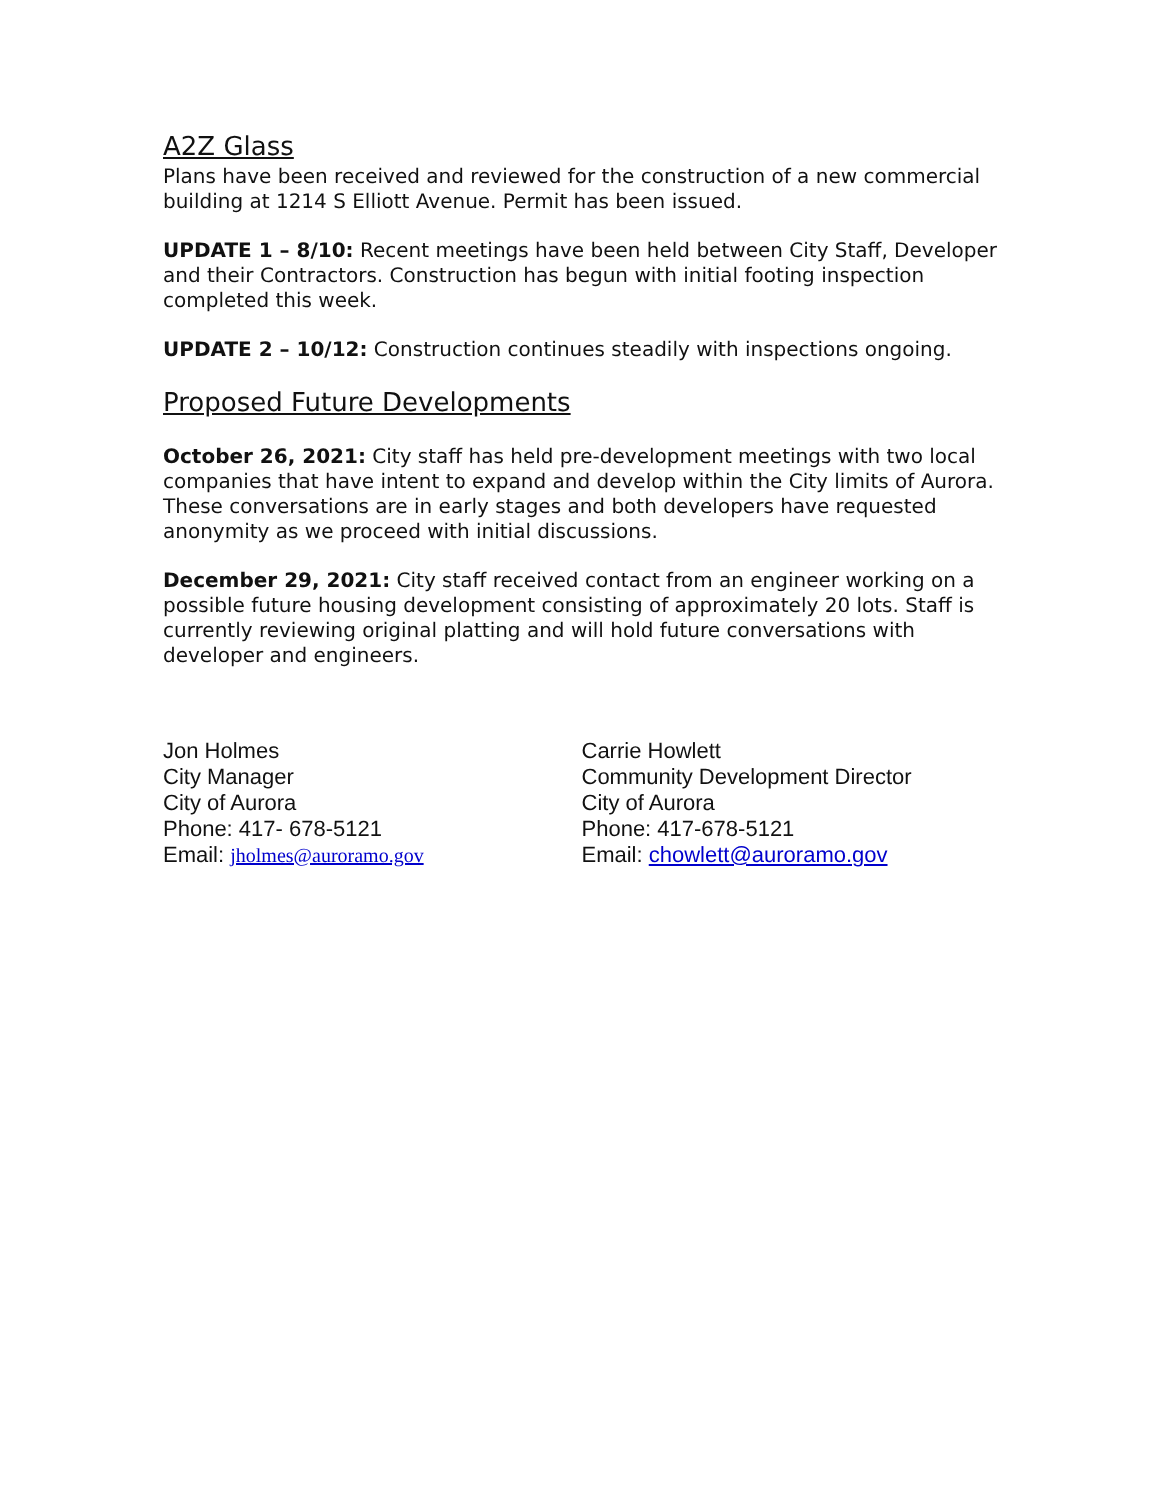A2Z Glass
Plans have been received and reviewed for the construction of a new commercial building at 1214 S Elliott Avenue. Permit has been issued.
UPDATE 1 – 8/10: Recent meetings have been held between City Staff, Developer and their Contractors. Construction has begun with initial footing inspection completed this week.
UPDATE 2 – 10/12: Construction continues steadily with inspections ongoing.
Proposed Future Developments
October 26, 2021: City staff has held pre-development meetings with two local companies that have intent to expand and develop within the City limits of Aurora. These conversations are in early stages and both developers have requested anonymity as we proceed with initial discussions.
December 29, 2021: City staff received contact from an engineer working on a possible future housing development consisting of approximately 20 lots. Staff is currently reviewing original platting and will hold future conversations with developer and engineers.
Jon Holmes
City Manager
City of Aurora
Phone: 417- 678-5121
Email: jholmes@auroramo.gov
Carrie Howlett
Community Development Director
City of Aurora
Phone: 417-678-5121
Email: chowlett@auroramo.gov